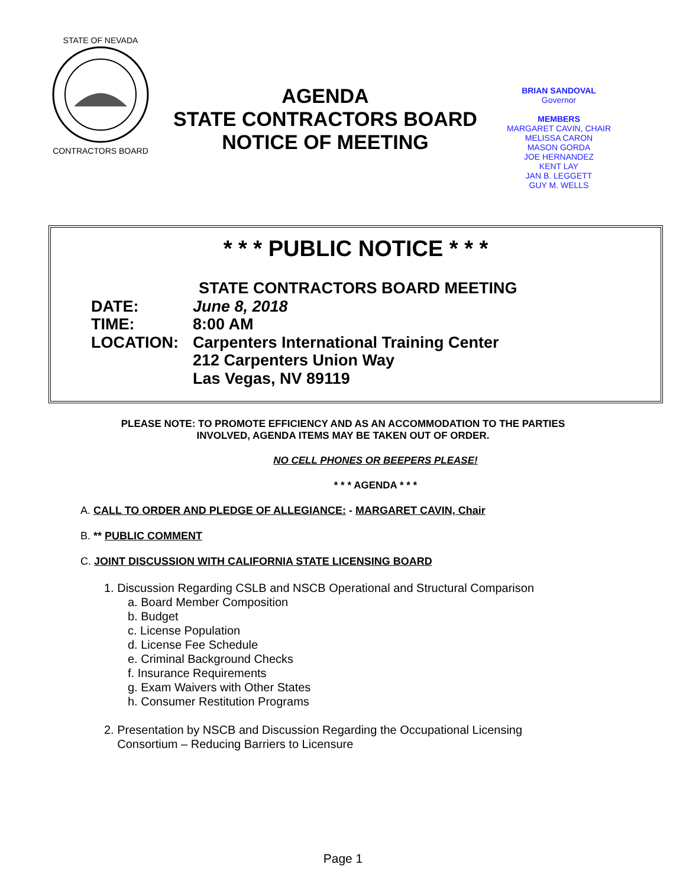STATE OF NEVADA
CONTRACTORS BOARD
AGENDA
STATE CONTRACTORS BOARD
NOTICE OF MEETING
BRIAN SANDOVAL
Governor
MEMBERS
MARGARET CAVIN, CHAIR
MELISSA CARON
MASON GORDA
JOE HERNANDEZ
KENT LAY
JAN B. LEGGETT
GUY M. WELLS
* * * PUBLIC NOTICE * * *
STATE CONTRACTORS BOARD MEETING
DATE: June 8, 2018
TIME: 8:00 AM
LOCATION: Carpenters International Training Center
212 Carpenters Union Way
Las Vegas, NV 89119
PLEASE NOTE: TO PROMOTE EFFICIENCY AND AS AN ACCOMMODATION TO THE PARTIES
INVOLVED, AGENDA ITEMS MAY BE TAKEN OUT OF ORDER.
NO CELL PHONES OR BEEPERS PLEASE!
* * * AGENDA * * *
A. CALL TO ORDER AND PLEDGE OF ALLEGIANCE: - MARGARET CAVIN, Chair
B. ** PUBLIC COMMENT
C. JOINT DISCUSSION WITH CALIFORNIA STATE LICENSING BOARD
1. Discussion Regarding CSLB and NSCB Operational and Structural Comparison
a. Board Member Composition
b. Budget
c. License Population
d. License Fee Schedule
e. Criminal Background Checks
f. Insurance Requirements
g. Exam Waivers with Other States
h. Consumer Restitution Programs
2. Presentation by NSCB and Discussion Regarding the Occupational Licensing
Consortium – Reducing Barriers to Licensure
Page 1